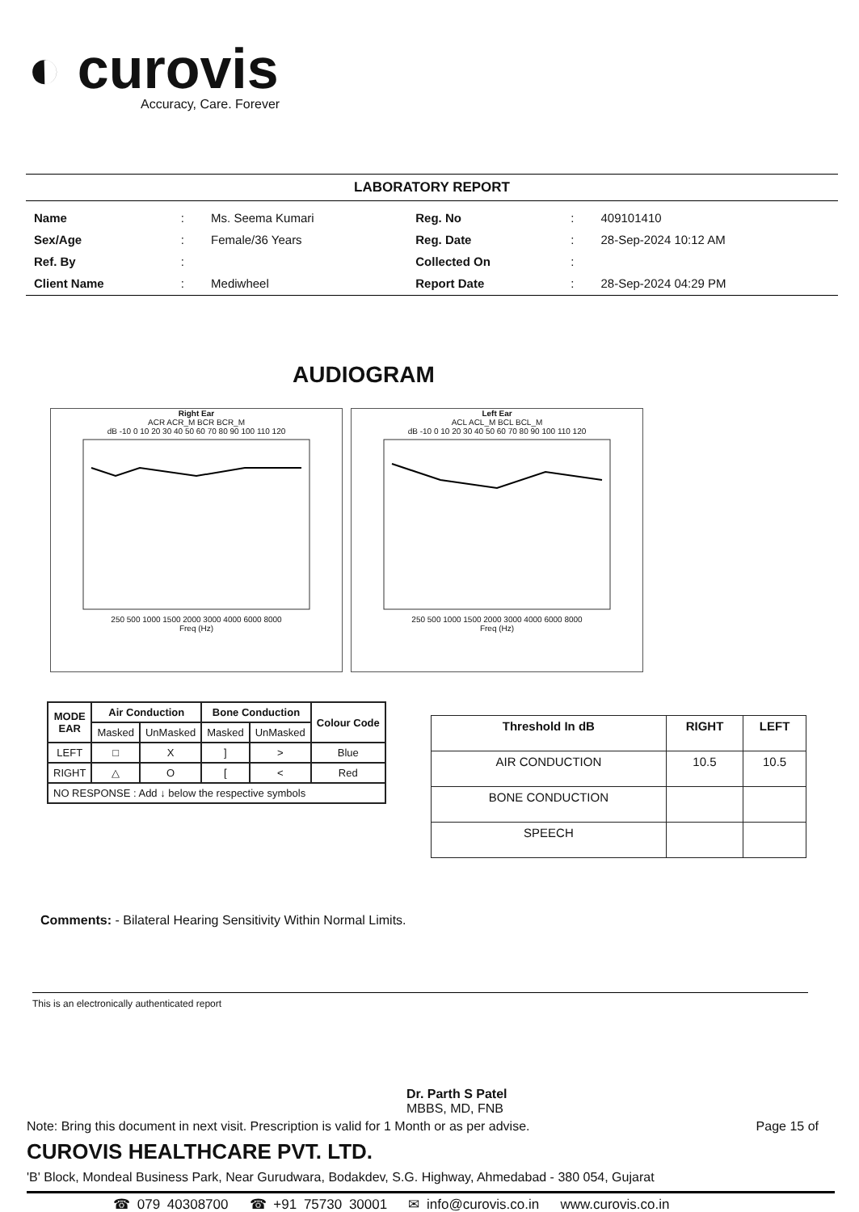◐ curovis
Accuracy, Care. Forever
LABORATORY REPORT
| Name | : | Ms. Seema Kumari | Reg. No | : | 409101410 |
| Sex/Age | : | Female/36 Years | Reg. Date | : | 28-Sep-2024 10:12 AM |
| Ref. By | : | | Collected On | : | |
| Client Name | : | Mediwheel | Report Date | : | 28-Sep-2024 04:29 PM |
AUDIOGRAM
Right Ear
ACR ACR_M BCR BCR_M
dB -10 0 10 20 30 40 50 60 70 80 90 100 110 120
250 500 1000 1500 2000 3000 4000 6000 8000
Freq (Hz)
Left Ear
ACL ACL_M BCL BCL_M
dB -10 0 10 20 30 40 50 60 70 80 90 100 110 120
250 500 1000 1500 2000 3000 4000 6000 8000
Freq (Hz)
| MODE EAR | Air Conduction | | Bone Conduction | | Colour Code |
| --- | --- | --- | --- | --- | --- |
| | Masked | UnMasked | Masked | UnMasked | |
| LEFT | □ | X | ] | > | Blue |
| RIGHT | △ | O | [ | < | Red |
| NO RESPONSE : Add ↓ below the respective symbols | | | | | |
| Threshold In dB | RIGHT | LEFT |
| --- | --- | --- |
| AIR CONDUCTION | 10.5 | 10.5 |
| BONE CONDUCTION | | |
| SPEECH | | |
Comments: - Bilateral Hearing Sensitivity Within Normal Limits.
This is an electronically authenticated report
Dr. Parth S Patel
MBBS, MD, FNB
Note: Bring this document in next visit. Prescription is valid for 1 Month or as per advise. Page 15 of
CUROVIS HEALTHCARE PVT. LTD.
'B' Block, Mondeal Business Park, Near Gurudwara, Bodakdev, S.G. Highway, Ahmedabad - 380 054, Gujarat
☎ 079 40308700 ☎ +91 75730 30001 ✉ info@curovis.co.in www.curovis.co.in